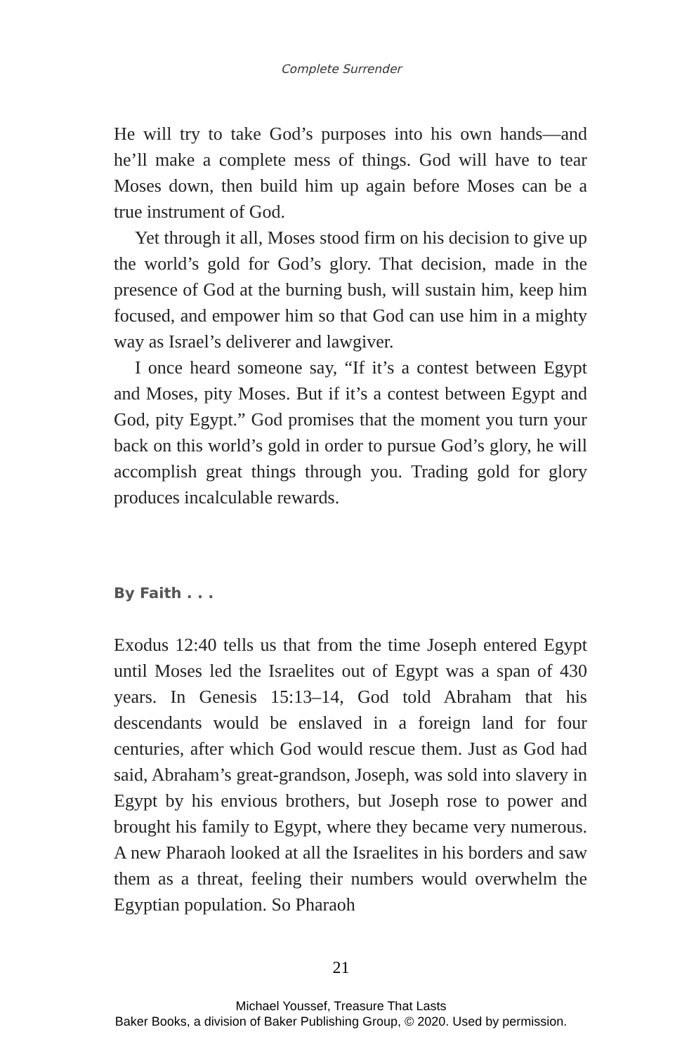Complete Surrender
He will try to take God’s purposes into his own hands—and he’ll make a complete mess of things. God will have to tear Moses down, then build him up again before Moses can be a true instrument of God.
Yet through it all, Moses stood firm on his decision to give up the world’s gold for God’s glory. That decision, made in the presence of God at the burning bush, will sustain him, keep him focused, and empower him so that God can use him in a mighty way as Israel’s deliverer and lawgiver.
I once heard someone say, “If it’s a contest between Egypt and Moses, pity Moses. But if it’s a contest between Egypt and God, pity Egypt.” God promises that the moment you turn your back on this world’s gold in order to pursue God’s glory, he will accomplish great things through you. Trading gold for glory produces incalculable rewards.
By Faith . . .
Exodus 12:40 tells us that from the time Joseph entered Egypt until Moses led the Israelites out of Egypt was a span of 430 years. In Genesis 15:13–14, God told Abraham that his descendants would be enslaved in a foreign land for four centuries, after which God would rescue them. Just as God had said, Abraham’s great-grandson, Joseph, was sold into slavery in Egypt by his envious brothers, but Joseph rose to power and brought his family to Egypt, where they became very numerous. A new Pharaoh looked at all the Israelites in his borders and saw them as a threat, feeling their num­bers would overwhelm the Egyptian population. So Pharaoh
21
Michael Youssef, Treasure That Lasts
Baker Books, a division of Baker Publishing Group, © 2020. Used by permission.